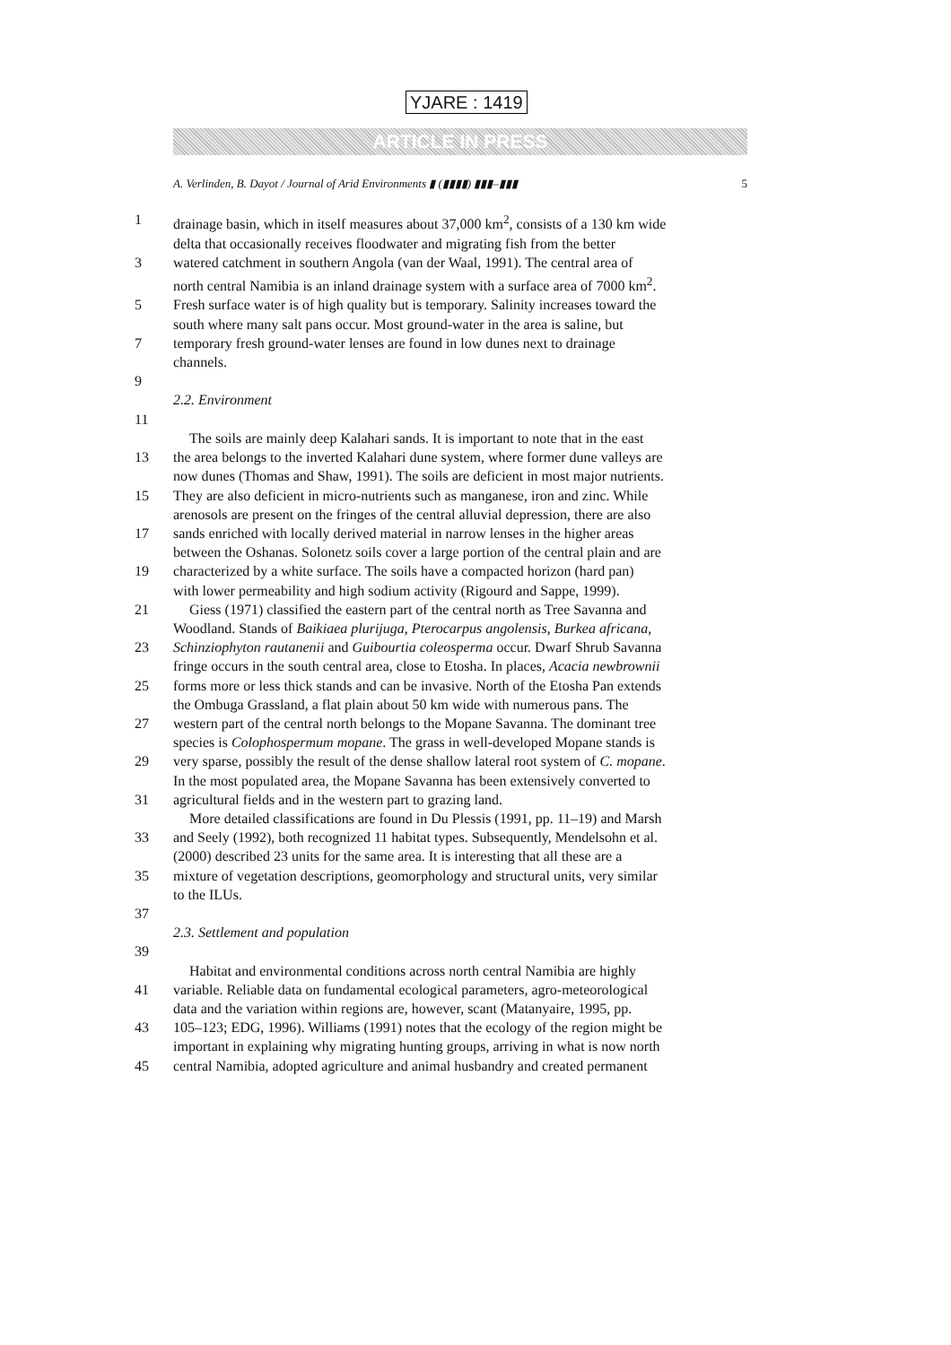YJARE : 1419
ARTICLE IN PRESS
A. Verlinden, B. Dayot / Journal of Arid Environments ▮ (▮▮▮▮) ▮▮▮–▮▮▮ 5
1 drainage basin, which in itself measures about 37,000 km<sup>2</sup>, consists of a 130 km wide
delta that occasionally receives floodwater and migrating fish from the better
3 watered catchment in southern Angola (van der Waal, 1991). The central area of
north central Namibia is an inland drainage system with a surface area of 7000 km<sup>2</sup>.
5 Fresh surface water is of high quality but is temporary. Salinity increases toward the
south where many salt pans occur. Most ground-water in the area is saline, but
7 temporary fresh ground-water lenses are found in low dunes next to drainage
channels.
9
2.2. Environment
11
The soils are mainly deep Kalahari sands. It is important to note that in the east
13 the area belongs to the inverted Kalahari dune system, where former dune valleys are
now dunes (Thomas and Shaw, 1991). The soils are deficient in most major nutrients.
15 They are also deficient in micro-nutrients such as manganese, iron and zinc. While
arenosols are present on the fringes of the central alluvial depression, there are also
17 sands enriched with locally derived material in narrow lenses in the higher areas
between the Oshanas. Solonetz soils cover a large portion of the central plain and are
19 characterized by a white surface. The soils have a compacted horizon (hard pan)
with lower permeability and high sodium activity (Rigourd and Sappe, 1999).
21 Giess (1971) classified the eastern part of the central north as Tree Savanna and
Woodland. Stands of Baikiaea plurijuga, Pterocarpus angolensis, Burkea africana,
23 Schinziophyton rautanenii and Guibourtia coleosperma occur. Dwarf Shrub Savanna
fringe occurs in the south central area, close to Etosha. In places, Acacia newbrownii
25 forms more or less thick stands and can be invasive. North of the Etosha Pan extends
the Ombuga Grassland, a flat plain about 50 km wide with numerous pans. The
27 western part of the central north belongs to the Mopane Savanna. The dominant tree
species is Colophospermum mopane. The grass in well-developed Mopane stands is
29 very sparse, possibly the result of the dense shallow lateral root system of C. mopane.
In the most populated area, the Mopane Savanna has been extensively converted to
31 agricultural fields and in the western part to grazing land.
More detailed classifications are found in Du Plessis (1991, pp. 11–19) and Marsh
33 and Seely (1992), both recognized 11 habitat types. Subsequently, Mendelsohn et al.
(2000) described 23 units for the same area. It is interesting that all these are a
35 mixture of vegetation descriptions, geomorphology and structural units, very similar
to the ILUs.
37
2.3. Settlement and population
39
Habitat and environmental conditions across north central Namibia are highly
41 variable. Reliable data on fundamental ecological parameters, agro-meteorological
data and the variation within regions are, however, scant (Matanyaire, 1995, pp.
43 105–123; EDG, 1996). Williams (1991) notes that the ecology of the region might be
important in explaining why migrating hunting groups, arriving in what is now north
45 central Namibia, adopted agriculture and animal husbandry and created permanent